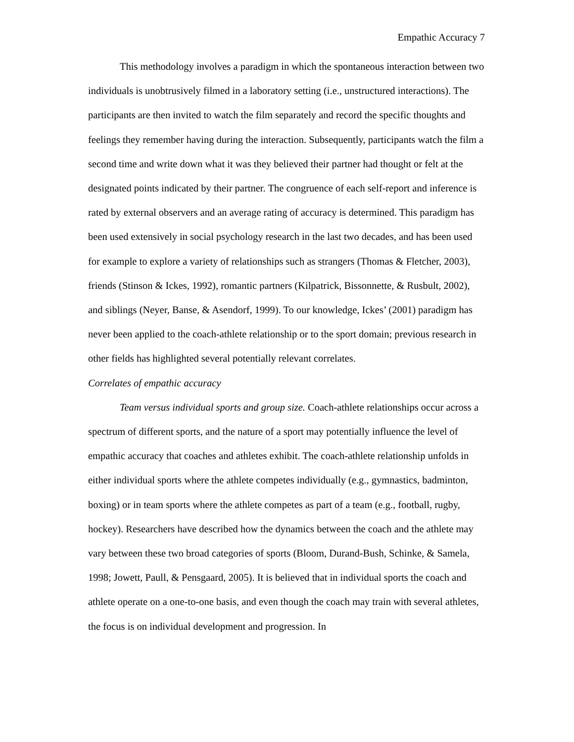Empathic Accuracy 7
This methodology involves a paradigm in which the spontaneous interaction between two individuals is unobtrusively filmed in a laboratory setting (i.e., unstructured interactions). The participants are then invited to watch the film separately and record the specific thoughts and feelings they remember having during the interaction. Subsequently, participants watch the film a second time and write down what it was they believed their partner had thought or felt at the designated points indicated by their partner. The congruence of each self-report and inference is rated by external observers and an average rating of accuracy is determined. This paradigm has been used extensively in social psychology research in the last two decades, and has been used for example to explore a variety of relationships such as strangers (Thomas & Fletcher, 2003), friends (Stinson & Ickes, 1992), romantic partners (Kilpatrick, Bissonnette, & Rusbult, 2002), and siblings (Neyer, Banse, & Asendorf, 1999). To our knowledge, Ickes’ (2001) paradigm has never been applied to the coach-athlete relationship or to the sport domain; previous research in other fields has highlighted several potentially relevant correlates.
Correlates of empathic accuracy
Team versus individual sports and group size. Coach-athlete relationships occur across a spectrum of different sports, and the nature of a sport may potentially influence the level of empathic accuracy that coaches and athletes exhibit. The coach-athlete relationship unfolds in either individual sports where the athlete competes individually (e.g., gymnastics, badminton, boxing) or in team sports where the athlete competes as part of a team (e.g., football, rugby, hockey). Researchers have described how the dynamics between the coach and the athlete may vary between these two broad categories of sports (Bloom, Durand-Bush, Schinke, & Samela, 1998; Jowett, Paull, & Pensgaard, 2005). It is believed that in individual sports the coach and athlete operate on a one-to-one basis, and even though the coach may train with several athletes, the focus is on individual development and progression. In